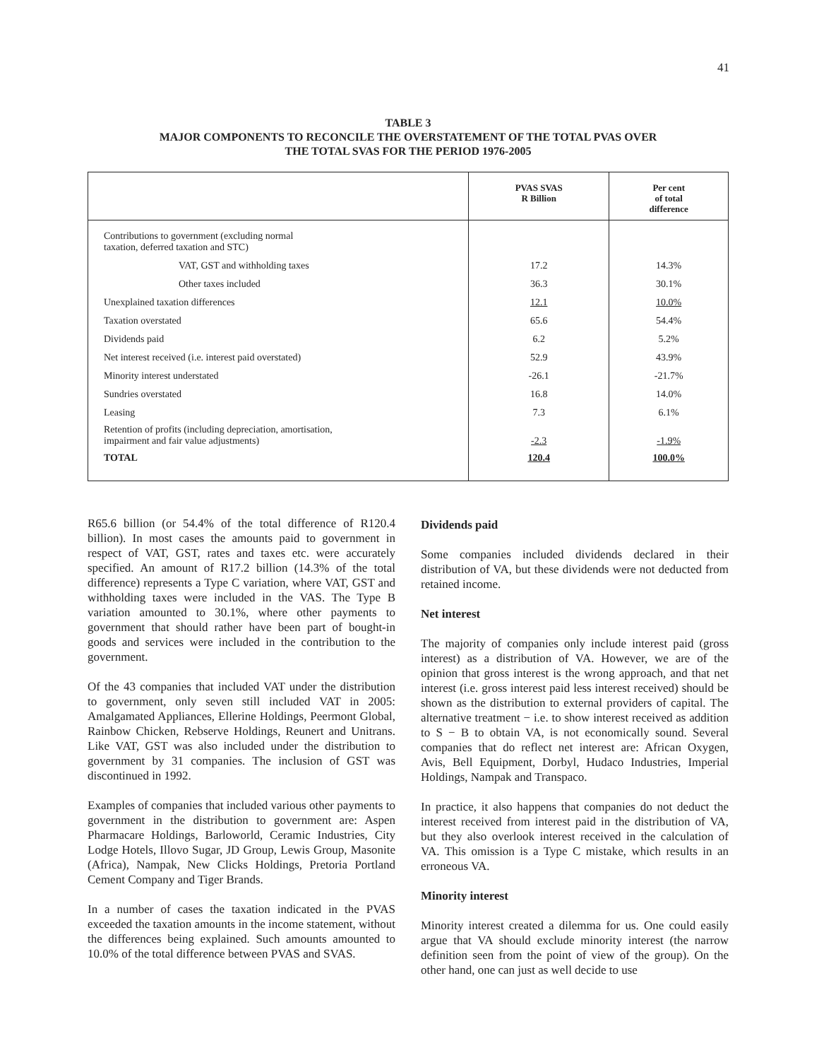41
TABLE 3
MAJOR COMPONENTS TO RECONCILE THE OVERSTATEMENT OF THE TOTAL PVAS OVER
THE TOTAL SVAS FOR THE PERIOD 1976-2005
| | PVAS SVAS R Billion | Per cent of total difference |
| --- | --- | --- |
| Contributions to government (excluding normal taxation, deferred taxation and STC) | | |
| VAT, GST and withholding taxes | 17.2 | 14.3% |
| Other taxes included | 36.3 | 30.1% |
| Unexplained taxation differences | 12.1 | 10.0% |
| Taxation overstated | 65.6 | 54.4% |
| Dividends paid | 6.2 | 5.2% |
| Net interest received (i.e. interest paid overstated) | 52.9 | 43.9% |
| Minority interest understated | -26.1 | -21.7% |
| Sundries overstated | 16.8 | 14.0% |
| Leasing | 7.3 | 6.1% |
| Retention of profits (including depreciation, amortisation, impairment and fair value adjustments) | -2.3 | -1.9% |
| TOTAL | 120.4 | 100.0% |
R65.6 billion (or 54.4% of the total difference of R120.4 billion). In most cases the amounts paid to government in respect of VAT, GST, rates and taxes etc. were accurately specified. An amount of R17.2 billion (14.3% of the total difference) represents a Type C variation, where VAT, GST and withholding taxes were included in the VAS. The Type B variation amounted to 30.1%, where other payments to government that should rather have been part of bought-in goods and services were included in the contribution to the government.
Of the 43 companies that included VAT under the distribution to government, only seven still included VAT in 2005: Amalgamated Appliances, Ellerine Holdings, Peermont Global, Rainbow Chicken, Rebserve Holdings, Reunert and Unitrans. Like VAT, GST was also included under the distribution to government by 31 companies. The inclusion of GST was discontinued in 1992.
Examples of companies that included various other payments to government in the distribution to government are: Aspen Pharmacare Holdings, Barloworld, Ceramic Industries, City Lodge Hotels, Illovo Sugar, JD Group, Lewis Group, Masonite (Africa), Nampak, New Clicks Holdings, Pretoria Portland Cement Company and Tiger Brands.
In a number of cases the taxation indicated in the PVAS exceeded the taxation amounts in the income statement, without the differences being explained. Such amounts amounted to 10.0% of the total difference between PVAS and SVAS.
Dividends paid
Some companies included dividends declared in their distribution of VA, but these dividends were not deducted from retained income.
Net interest
The majority of companies only include interest paid (gross interest) as a distribution of VA. However, we are of the opinion that gross interest is the wrong approach, and that net interest (i.e. gross interest paid less interest received) should be shown as the distribution to external providers of capital. The alternative treatment − i.e. to show interest received as addition to S − B to obtain VA, is not economically sound. Several companies that do reflect net interest are: African Oxygen, Avis, Bell Equipment, Dorbyl, Hudaco Industries, Imperial Holdings, Nampak and Transpaco.
In practice, it also happens that companies do not deduct the interest received from interest paid in the distribution of VA, but they also overlook interest received in the calculation of VA. This omission is a Type C mistake, which results in an erroneous VA.
Minority interest
Minority interest created a dilemma for us. One could easily argue that VA should exclude minority interest (the narrow definition seen from the point of view of the group). On the other hand, one can just as well decide to use